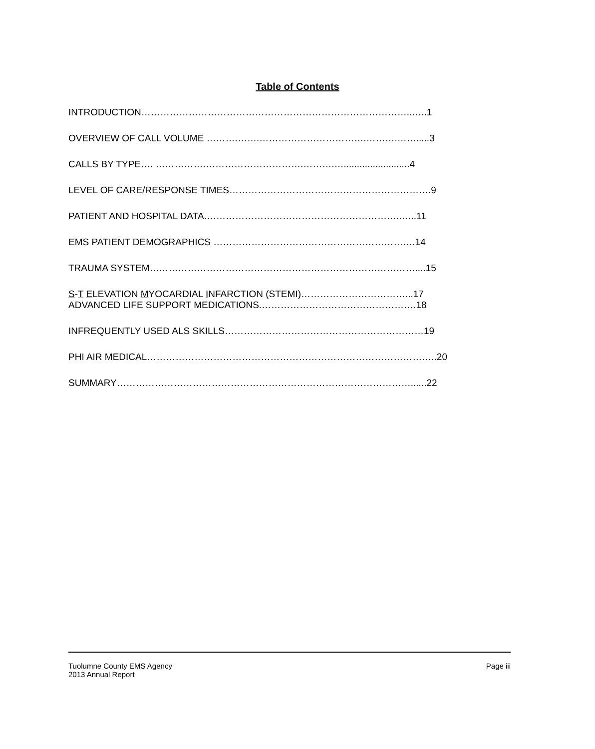Table of Contents
INTRODUCTION…………………………………………………………………………..…..1
OVERVIEW OF CALL VOLUME ……….…….…………………………….……….…….....3
CALLS BY TYPE…. …………….………………………….……….….........................4
LEVEL OF CARE/RESPONSE TIMES……………………………………………………….9
PATIENT AND HOSPITAL DATA.……………………………………………………..…..11
EMS PATIENT DEMOGRAPHICS ……………………………………………………….14
TRAUMA SYSTEM…………………………………………………………………………....15
S-T ELEVATION MYOCARDIAL INFARCTION (STEMI)……………………………...17
ADVANCED LIFE SUPPORT MEDICATIONS.………………………………………….18
INFREQUENTLY USED ALS SKILLS………………………………………………………19
PHI AIR MEDICAL………………………………………………………………………………..20
SUMMARY…………………………………………………………………………………......22
Tuolumne County EMS Agency
2013 Annual Report
Page iii